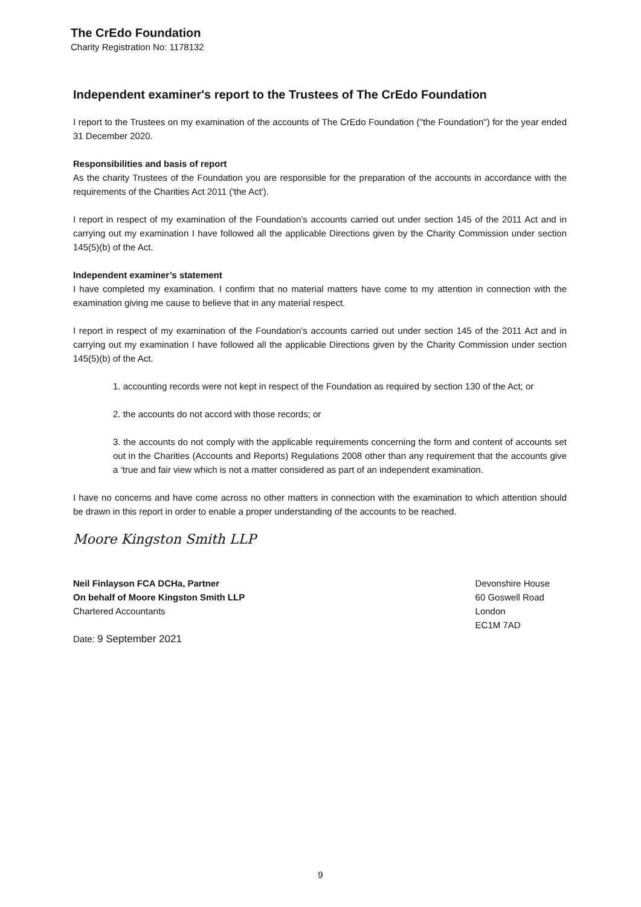The CrEdo Foundation
Charity Registration No: 1178132
Independent examiner's report to the Trustees of The CrEdo Foundation
I report to the Trustees on my examination of the accounts of The CrEdo Foundation ("the Foundation") for the year ended 31 December 2020.
Responsibilities and basis of report
As the charity Trustees of the Foundation you are responsible for the preparation of the accounts in accordance with the requirements of the Charities Act 2011 ('the Act').
I report in respect of my examination of the Foundation’s accounts carried out under section 145 of the 2011 Act and in carrying out my examination I have followed all the applicable Directions given by the Charity Commission under section 145(5)(b) of the Act.
Independent examiner’s statement
I have completed my examination. I confirm that no material matters have come to my attention in connection with the examination giving me cause to believe that in any material respect.
I report in respect of my examination of the Foundation’s accounts carried out under section 145 of the 2011 Act and in carrying out my examination I have followed all the applicable Directions given by the Charity Commission under section 145(5)(b) of the Act.
1. accounting records were not kept in respect of the Foundation as required by section 130 of the Act; or
2. the accounts do not accord with those records; or
3. the accounts do not comply with the applicable requirements concerning the form and content of accounts set out in the Charities (Accounts and Reports) Regulations 2008 other than any requirement that the accounts give a ‘true and fair view which is not a matter considered as part of an independent examination.
I have no concerns and have come across no other matters in connection with the examination to which attention should be drawn in this report in order to enable a proper understanding of the accounts to be reached.
Moore Kingston Smith LLP
Neil Finlayson FCA DCHa, Partner
On behalf of Moore Kingston Smith LLP
Chartered Accountants
Date: 9 September 2021
Devonshire House
60 Goswell Road
London
EC1M 7AD
9